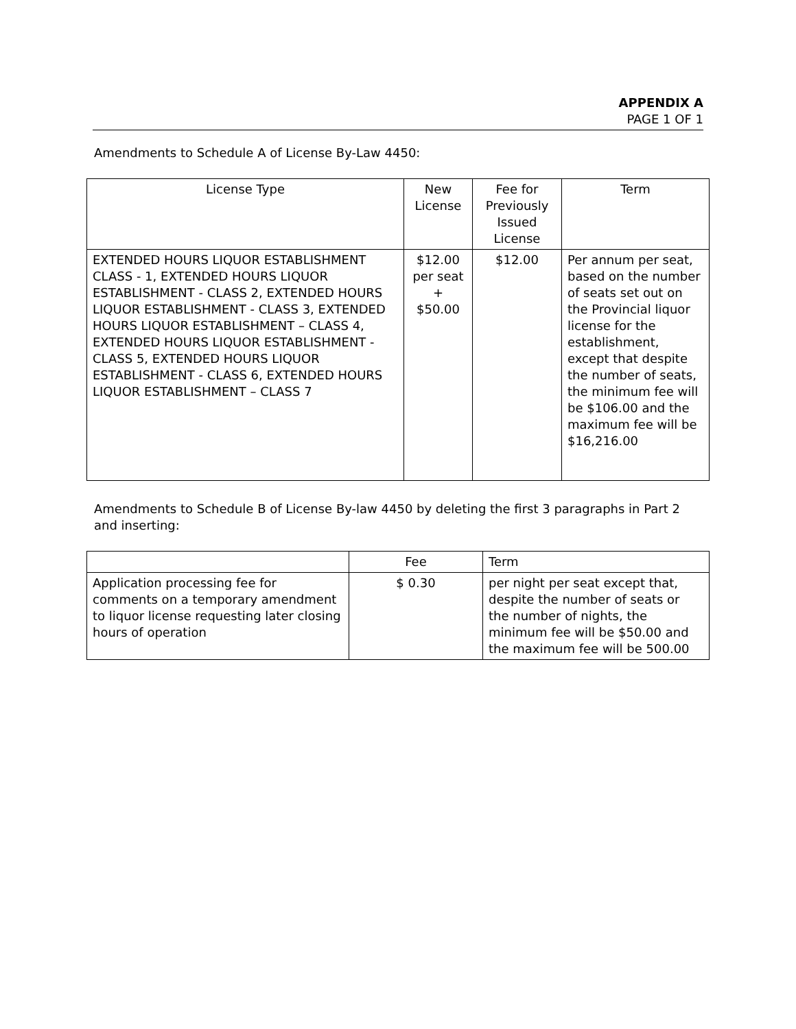APPENDIX A
PAGE 1 OF 1
Amendments to Schedule A of License By-Law 4450:
| License Type | New License | Fee for Previously Issued License | Term |
| --- | --- | --- | --- |
| EXTENDED HOURS LIQUOR ESTABLISHMENT CLASS - 1, EXTENDED HOURS LIQUOR ESTABLISHMENT - CLASS 2, EXTENDED HOURS LIQUOR ESTABLISHMENT - CLASS 3, EXTENDED HOURS LIQUOR ESTABLISHMENT – CLASS 4, EXTENDED HOURS LIQUOR ESTABLISHMENT - CLASS 5, EXTENDED HOURS LIQUOR ESTABLISHMENT - CLASS 6, EXTENDED HOURS LIQUOR ESTABLISHMENT – CLASS 7 | $12.00 per seat + $50.00 | $12.00 | Per annum per seat, based on the number of seats set out on the Provincial liquor license for the establishment, except that despite the number of seats, the minimum fee will be $106.00 and the maximum fee will be $16,216.00 |
Amendments to Schedule B of License By-law 4450 by deleting the first 3 paragraphs in Part 2 and inserting:
| | Fee | Term |
| Application processing fee for comments on a temporary amendment to liquor license requesting later closing hours of operation | $ 0.30 | per night per seat except that, despite the number of seats or the number of nights, the minimum fee will be $50.00 and the maximum fee will be 500.00 |